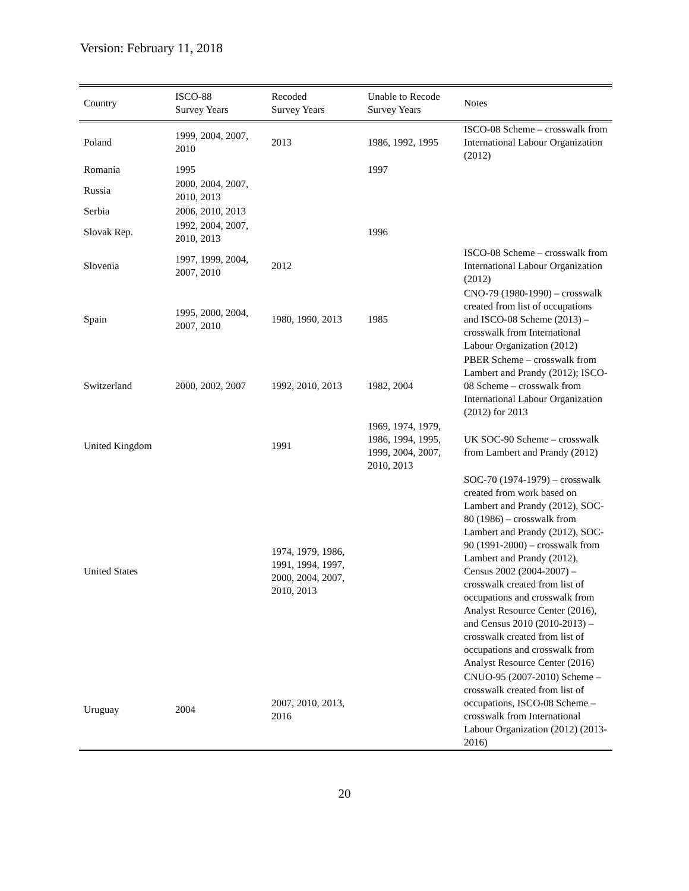Version: February 11, 2018
| Country | ISCO-88 Survey Years | Recoded Survey Years | Unable to Recode Survey Years | Notes |
| --- | --- | --- | --- | --- |
| Poland | 1999, 2004, 2007, 2010 | 2013 | 1986, 1992, 1995 | ISCO-08 Scheme – crosswalk from International Labour Organization (2012) |
| Romania | 1995 | | 1997 | |
| Russia | 2000, 2004, 2007, 2010, 2013 | | | |
| Serbia | 2006, 2010, 2013 | | | |
| Slovak Rep. | 1992, 2004, 2007, 2010, 2013 | | 1996 | |
| Slovenia | 1997, 1999, 2004, 2007, 2010 | 2012 | | ISCO-08 Scheme – crosswalk from International Labour Organization (2012) |
| Spain | 1995, 2000, 2004, 2007, 2010 | 1980, 1990, 2013 | 1985 | CNO-79 (1980-1990) – crosswalk created from list of occupations and ISCO-08 Scheme (2013) – crosswalk from International Labour Organization (2012) |
| Switzerland | 2000, 2002, 2007 | 1992, 2010, 2013 | 1982, 2004 | PBER Scheme – crosswalk from Lambert and Prandy (2012); ISCO-08 Scheme – crosswalk from International Labour Organization (2012) for 2013 |
| United Kingdom | | 1991 | 1969, 1974, 1979, 1986, 1994, 1995, 1999, 2004, 2007, 2010, 2013 | UK SOC-90 Scheme – crosswalk from Lambert and Prandy (2012) |
| United States | | 1974, 1979, 1986, 1991, 1994, 1997, 2000, 2004, 2007, 2010, 2013 | | SOC-70 (1974-1979) – crosswalk created from work based on Lambert and Prandy (2012), SOC-80 (1986) – crosswalk from Lambert and Prandy (2012), SOC-90 (1991-2000) – crosswalk from Lambert and Prandy (2012), Census 2002 (2004-2007) – crosswalk created from list of occupations and crosswalk from Analyst Resource Center (2016), and Census 2010 (2010-2013) – crosswalk created from list of occupations and crosswalk from Analyst Resource Center (2016) |
| Uruguay | 2004 | 2007, 2010, 2013, 2016 | | CNUO-95 (2007-2010) Scheme – crosswalk created from list of occupations, ISCO-08 Scheme – crosswalk from International Labour Organization (2012) (2013-2016) |
20